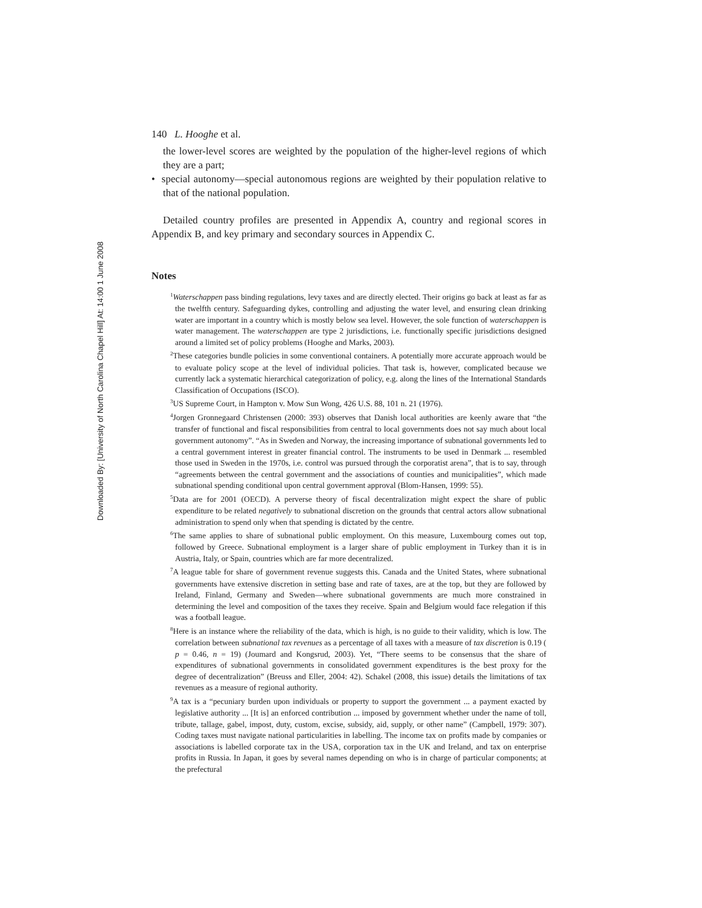Downloaded By: [University of North Carolina Chapel Hill] At: 14:00 1 June 2008
140 L. Hooghe et al.
the lower-level scores are weighted by the population of the higher-level regions of which they are a part;
• special autonomy—special autonomous regions are weighted by their population relative to that of the national population.
Detailed country profiles are presented in Appendix A, country and regional scores in Appendix B, and key primary and secondary sources in Appendix C.
Notes
<sup>1</sup> Waterschappen pass binding regulations, levy taxes and are directly elected. Their origins go back at least as far as the twelfth century. Safeguarding dykes, controlling and adjusting the water level, and ensuring clean drinking water are important in a country which is mostly below sea level. However, the sole function of waterschappen is water management. The waterschappen are type 2 jurisdictions, i.e. functionally specific jurisdictions designed around a limited set of policy problems (Hooghe and Marks, 2003).
<sup>2</sup> These categories bundle policies in some conventional containers. A potentially more accurate approach would be to evaluate policy scope at the level of individual policies. That task is, however, complicated because we currently lack a systematic hierarchical categorization of policy, e.g. along the lines of the International Standards Classification of Occupations (ISCO).
<sup>3</sup> US Supreme Court, in Hampton v. Mow Sun Wong, 426 U.S. 88, 101 n. 21 (1976).
<sup>4</sup> Jorgen Gronnegaard Christensen (2000: 393) observes that Danish local authorities are keenly aware that “the transfer of functional and fiscal responsibilities from central to local governments does not say much about local government autonomy”. “As in Sweden and Norway, the increasing importance of subnational governments led to a central government interest in greater financial control. The instruments to be used in Denmark ... resembled those used in Sweden in the 1970s, i.e. control was pursued through the corporatist arena”, that is to say, through “agreements between the central government and the associations of counties and municipalities”, which made subnational spending conditional upon central government approval (Blom-Hansen, 1999: 55).
<sup>5</sup> Data are for 2001 (OECD). A perverse theory of fiscal decentralization might expect the share of public expenditure to be related negatively to subnational discretion on the grounds that central actors allow subnational administration to spend only when that spending is dictated by the centre.
<sup>6</sup> The same applies to share of subnational public employment. On this measure, Luxembourg comes out top, followed by Greece. Subnational employment is a larger share of public employment in Turkey than it is in Austria, Italy, or Spain, countries which are far more decentralized.
<sup>7</sup> A league table for share of government revenue suggests this. Canada and the United States, where subnational governments have extensive discretion in setting base and rate of taxes, are at the top, but they are followed by Ireland, Finland, Germany and Sweden—where subnational governments are much more constrained in determining the level and composition of the taxes they receive. Spain and Belgium would face relegation if this was a football league.
<sup>8</sup> Here is an instance where the reliability of the data, which is high, is no guide to their validity, which is low. The correlation between subnational tax revenues as a percentage of all taxes with a measure of tax discretion is 0.19 ( p = 0.46, n = 19) (Joumard and Kongsrud, 2003). Yet, “There seems to be consensus that the share of expenditures of subnational governments in consolidated government expenditures is the best proxy for the degree of decentralization” (Breuss and Eller, 2004: 42). Schakel (2008, this issue) details the limitations of tax revenues as a measure of regional authority.
<sup>9</sup> A tax is a “pecuniary burden upon individuals or property to support the government ... a payment exacted by legislative authority ... [It is] an enforced contribution ... imposed by government whether under the name of toll, tribute, tallage, gabel, impost, duty, custom, excise, subsidy, aid, supply, or other name” (Campbell, 1979: 307). Coding taxes must navigate national particularities in labelling. The income tax on profits made by companies or associations is labelled corporate tax in the USA, corporation tax in the UK and Ireland, and tax on enterprise profits in Russia. In Japan, it goes by several names depending on who is in charge of particular components; at the prefectural